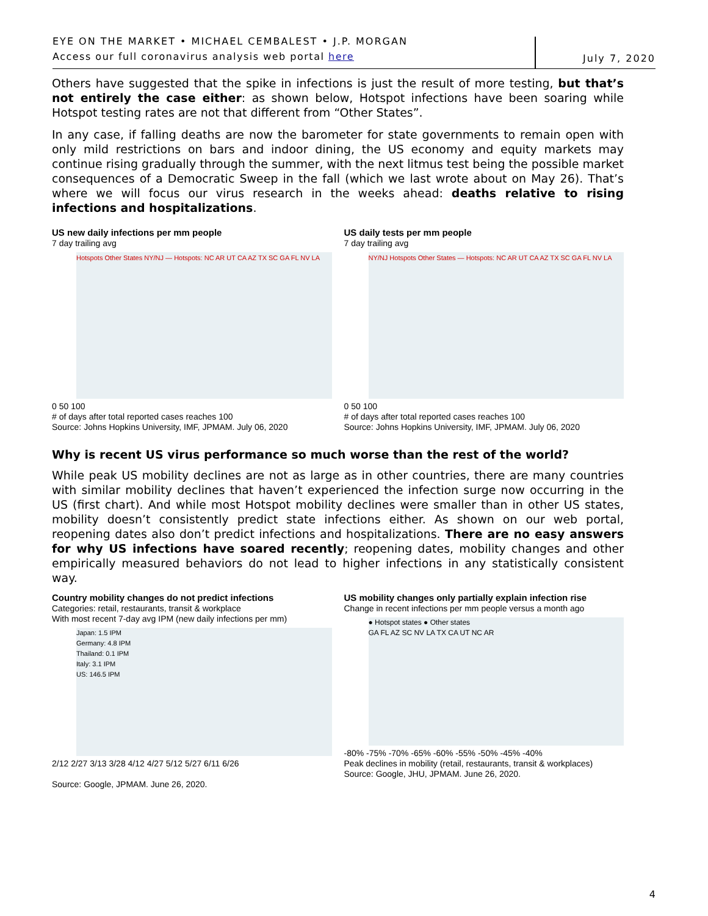EYE ON THE MARKET • MICHAEL CEMBALEST • J.P. MORGAN
Access our full coronavirus analysis web portal here
July 7, 2020
Others have suggested that the spike in infections is just the result of more testing, but that’s not entirely the case either: as shown below, Hotspot infections have been soaring while Hotspot testing rates are not that different from “Other States”.
In any case, if falling deaths are now the barometer for state governments to remain open with only mild restrictions on bars and indoor dining, the US economy and equity markets may continue rising gradually through the summer, with the next litmus test being the possible market consequences of a Democratic Sweep in the fall (which we last wrote about on May 26). That’s where we will focus our virus research in the weeks ahead: deaths relative to rising infections and hospitalizations.
US new daily infections per mm people
7 day trailing avg
Hotspots Other States NY/NJ — Hotspots: NC AR UT CA AZ TX SC GA FL NV LA
0 50 100
# of days after total reported cases reaches 100
Source: Johns Hopkins University, IMF, JPMAM. July 06, 2020
US daily tests per mm people
7 day trailing avg
NY/NJ Hotspots Other States — Hotspots: NC AR UT CA AZ TX SC GA FL NV LA
0 50 100
# of days after total reported cases reaches 100
Source: Johns Hopkins University, IMF, JPMAM. July 06, 2020
Why is recent US virus performance so much worse than the rest of the world?
While peak US mobility declines are not as large as in other countries, there are many countries with similar mobility declines that haven’t experienced the infection surge now occurring in the US (first chart). And while most Hotspot mobility declines were smaller than in other US states, mobility doesn’t consistently predict state infections either. As shown on our web portal, reopening dates also don’t predict infections and hospitalizations. There are no easy answers for why US infections have soared recently; reopening dates, mobility changes and other empirically measured behaviors do not lead to higher infections in any statistically consistent way.
Country mobility changes do not predict infections
Categories: retail, restaurants, transit & workplace
With most recent 7-day avg IPM (new daily infections per mm)
Japan: 1.5 IPM
Germany: 4.8 IPM
Thailand: 0.1 IPM
Italy: 3.1 IPM
US: 146.5 IPM
2/12 2/27 3/13 3/28 4/12 4/27 5/12 5/27 6/11 6/26
Source: Google, JPMAM. June 26, 2020.
US mobility changes only partially explain infection rise
Change in recent infections per mm people versus a month ago
● Hotspot states ● Other states
GA FL AZ SC NV LA TX CA UT NC AR
-80% -75% -70% -65% -60% -55% -50% -45% -40%
Peak declines in mobility (retail, restaurants, transit & workplaces)
Source: Google, JHU, JPMAM. June 26, 2020.
4